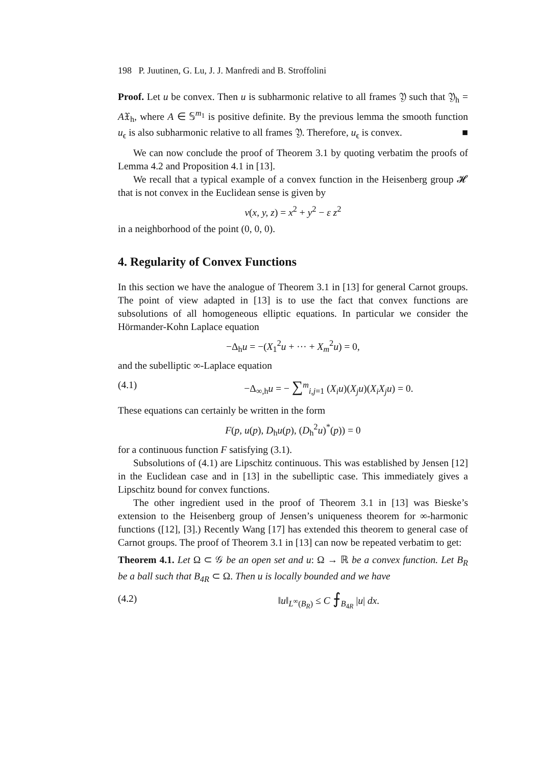198 P. Juutinen, G. Lu, J. J. Manfredi and B. Stroffolini
Proof. Let u be convex. Then u is subharmonic relative to all frames 𝔜 such that 𝔜<sub>h</sub> = A𝔛<sub>h</sub>, where A ∈ 𝕊<sup>m<sub>1</sub></sup> is positive definite. By the previous lemma the smooth function u<sub>ϵ</sub> is also subharmonic relative to all frames 𝔜. Therefore, u<sub>ϵ</sub> is convex. ■
We can now conclude the proof of Theorem 3.1 by quoting verbatim the proofs of Lemma 4.2 and Proposition 4.1 in [13].
We recall that a typical example of a convex function in the Heisenberg group 𝓗 that is not convex in the Euclidean sense is given by
v(x, y, z) = x<sup>2</sup> + y<sup>2</sup> − ε z<sup>2</sup>
in a neighborhood of the point (0, 0, 0).
4. Regularity of Convex Functions
In this section we have the analogue of Theorem 3.1 in [13] for general Carnot groups. The point of view adapted in [13] is to use the fact that convex functions are subsolutions of all homogeneous elliptic equations. In particular we consider the Hörmander-Kohn Laplace equation
−Δ<sub>h</sub>u = −(X<sub>1</sub><sup>2</sup>u + ··· + X<sub>m</sub><sup>2</sup>u) = 0,
and the subelliptic ∞-Laplace equation
(4.1) −Δ<sub>∞,h</sub>u = − ∑<sup>m</sup><sub>i,j=1</sub> (X<sub>i</sub>u)(X<sub>j</sub>u)(X<sub>i</sub>X<sub>j</sub>u) = 0.
These equations can certainly be written in the form
F(p, u(p), D<sub>h</sub>u(p), (D<sub>h</sub><sup>2</sup>u)<sup>*</sup>(p)) = 0
for a continuous function F satisfying (3.1).
Subsolutions of (4.1) are Lipschitz continuous. This was established by Jensen [12] in the Euclidean case and in [13] in the subelliptic case. This immediately gives a Lipschitz bound for convex functions.
The other ingredient used in the proof of Theorem 3.1 in [13] was Bieske’s extension to the Heisenberg group of Jensen’s uniqueness theorem for ∞-harmonic functions ([12], [3].) Recently Wang [17] has extended this theorem to general case of Carnot groups. The proof of Theorem 3.1 in [13] can now be repeated verbatim to get:
Theorem 4.1. Let Ω ⊂ 𝒢 be an open set and u: Ω → ℝ be a convex function. Let B<sub>R</sub> be a ball such that B<sub>4R</sub> ⊂ Ω. Then u is locally bounded and we have
(4.2) ‖u‖<sub>L<sup>∞</sup>(B<sub>R</sub>)</sub> ≤ C ⨍<sub>B<sub>4R</sub></sub> |u| dx.